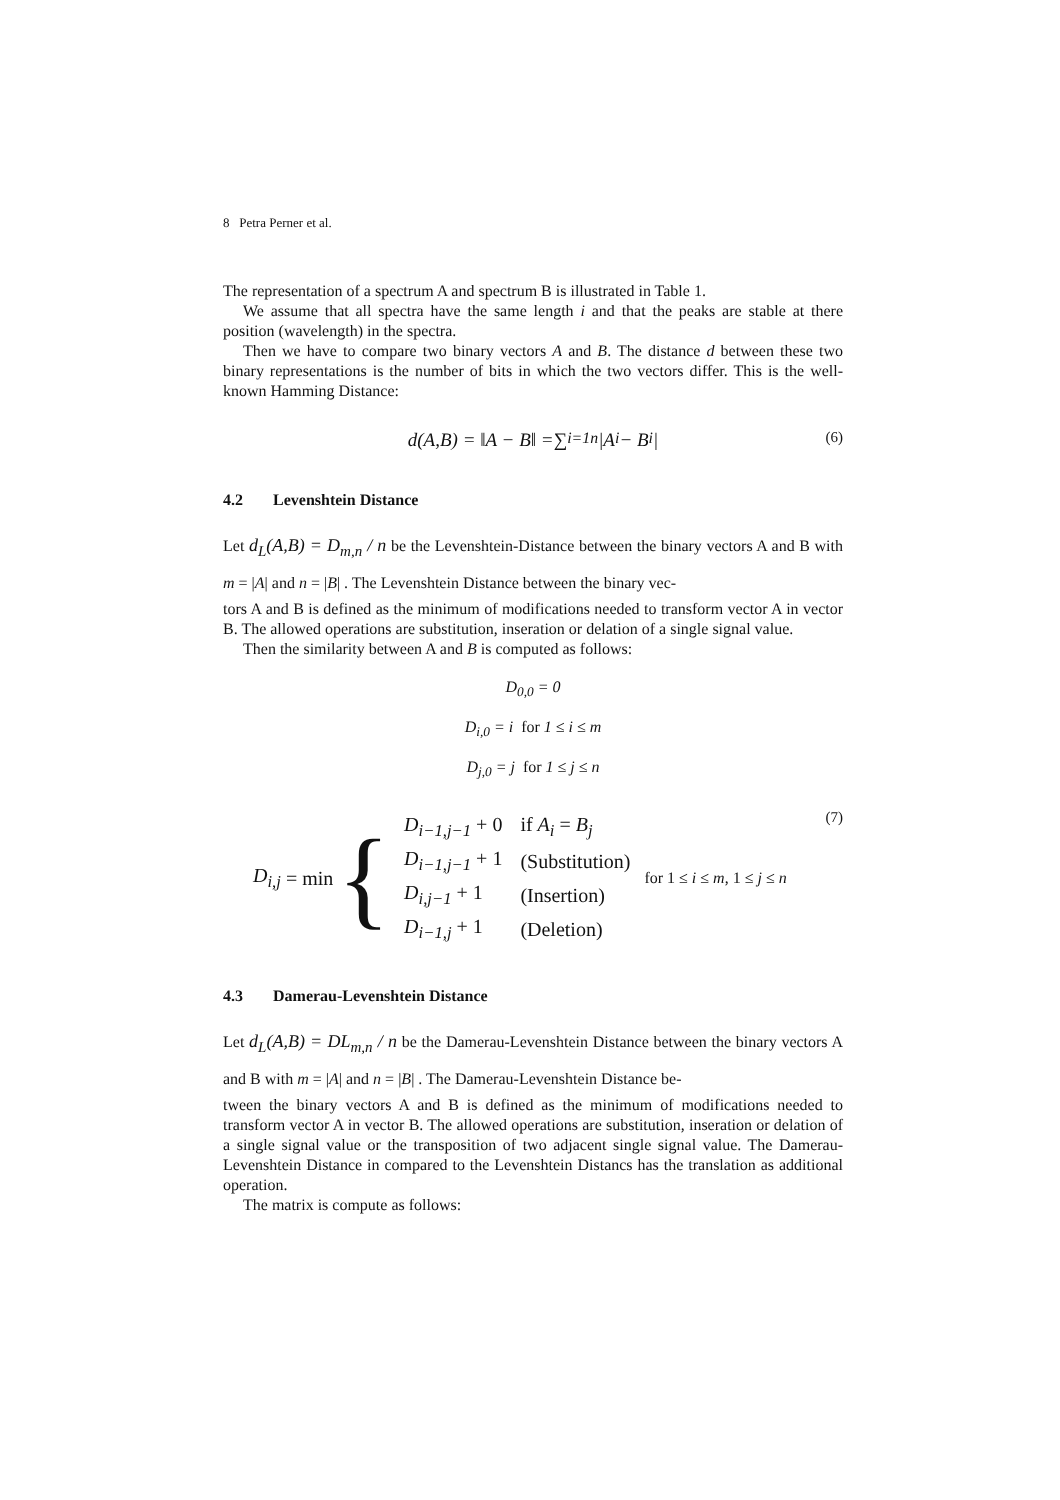8 Petra Perner et al.
The representation of a spectrum A and spectrum B is illustrated in Table 1.
We assume that all spectra have the same length i and that the peaks are stable at there position (wavelength) in the spectra.
Then we have to compare two binary vectors A and B. The distance d between these two binary representations is the number of bits in which the two vectors differ. This is the well-known Hamming Distance:
d(A,B) = ‖A − B‖ = ∑<sub>i=1</sub><sup>n</sup> |A<sub>i</sub> − B<sub>i</sub>| (6)
4.2 Levenshtein Distance
Let d<sub>L</sub>(A,B) = D<sub>m,n</sub> / n be the Levenshtein-Distance between the binary vectors A and B with m = |A| and n = |B| . The Levenshtein Distance between the binary vec-
tors A and B is defined as the minimum of modifications needed to transform vector A in vector B. The allowed operations are substitution, inseration or delation of a single signal value.
Then the similarity between A and B is computed as follows:
D<sub>0,0</sub> = 0
D<sub>i,0</sub> = i for 1 ≤ i ≤ m
D<sub>j,0</sub> = j for 1 ≤ j ≤ n
D<sub>i,j</sub> = min {
| D<sub>i−1,j−1</sub> + 0 | if A<sub>i</sub> = B<sub>j</sub> |
| D<sub>i−1,j−1</sub> + 1 | (Substitution) |
| D<sub>i,j−1</sub> + 1 | (Insertion) |
| D<sub>i−1,j</sub> + 1 | (Deletion) |
for 1 ≤ i ≤ m, 1 ≤ j ≤ n
(7)
4.3 Damerau-Levenshtein Distance
Let d<sub>L</sub>(A,B) = DL<sub>m,n</sub> / n be the Damerau-Levenshtein Distance between the binary vectors A and B with m = |A| and n = |B| . The Damerau-Levenshtein Distance be-
tween the binary vectors A and B is defined as the minimum of modifications needed to transform vector A in vector B. The allowed operations are substitution, inseration or delation of a single signal value or the transposition of two adjacent single signal value. The Damerau-Levenshtein Distance in compared to the Levenshtein Distancs has the translation as additional operation.
The matrix is compute as follows: